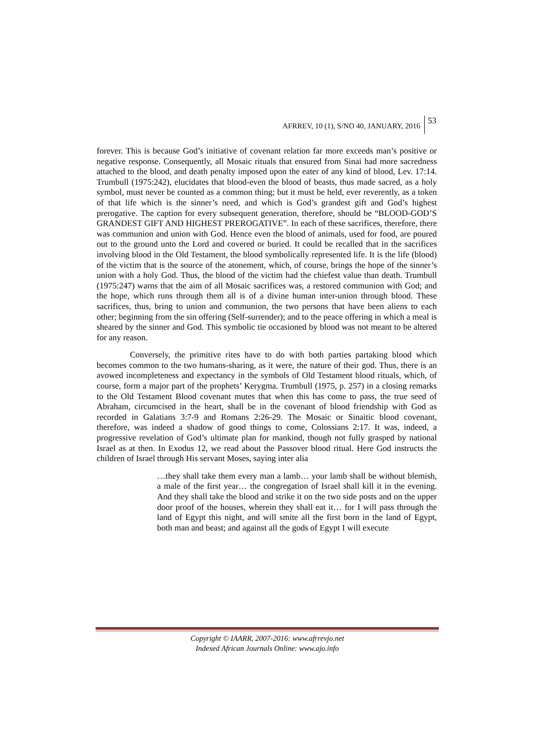AFRREV, 10 (1), S/NO 40, JANUARY, 2016
53
forever. This is because God’s initiative of covenant relation far more exceeds man’s positive or negative response. Consequently, all Mosaic rituals that ensured from Sinai had more sacredness attached to the blood, and death penalty imposed upon the eater of any kind of blood, Lev. 17:14. Trumbull (1975:242), elucidates that blood-even the blood of beasts, thus made sacred, as a holy symbol, must never be counted as a common thing; but it must be held, ever reverently, as a token of that life which is the sinner’s need, and which is God’s grandest gift and God’s highest prerogative. The caption for every subsequent generation, therefore, should be “BLOOD-GOD’S GRANDEST GIFT AND HIGHEST PREROGATIVE”. In each of these sacrifices, therefore, there was communion and union with God. Hence even the blood of animals, used for food, are poured out to the ground unto the Lord and covered or buried. It could be recalled that in the sacrifices involving blood in the Old Testament, the blood symbolically represented life. It is the life (blood) of the victim that is the source of the atonement, which, of course, brings the hope of the sinner’s union with a holy God. Thus, the blood of the victim had the chiefest value than death. Trumbull (1975:247) warns that the aim of all Mosaic sacrifices was, a restored communion with God; and the hope, which runs through them all is of a divine human inter-union through blood. These sacrifices, thus, bring to union and communion, the two persons that have been aliens to each other; beginning from the sin offering (Self-surrender); and to the peace offering in which a meal is sheared by the sinner and God. This symbolic tie occasioned by blood was not meant to be altered for any reason.
Conversely, the primitive rites have to do with both parties partaking blood which becomes common to the two humans-sharing, as it were, the nature of their god. Thus, there is an avowed incompleteness and expectancy in the symbols of Old Testament blood rituals, which, of course, form a major part of the prophets’ Kerygma. Trumbull (1975, p. 257) in a closing remarks to the Old Testament Blood covenant mutes that when this has come to pass, the true seed of Abraham, circumcised in the heart, shall be in the covenant of blood friendship with God as recorded in Galatians 3:7-9 and Romans 2:26-29. The Mosaic or Sinaitic blood covenant, therefore, was indeed a shadow of good things to come, Colossians 2:17. It was, indeed, a progressive revelation of God’s ultimate plan for mankind, though not fully grasped by national Israel as at then. In Exodus 12, we read about the Passover blood ritual. Here God instructs the children of Israel through His servant Moses, saying inter alia
…they shall take them every man a lamb… your lamb shall be without blemish, a male of the first year… the congregation of Israel shall kill it in the evening. And they shall take the blood and strike it on the two side posts and on the upper door proof of the houses, wherein they shall eat it… for I will pass through the land of Egypt this night, and will smite all the first born in the land of Egypt, both man and beast; and against all the gods of Egypt I will execute
Copyright © IAARR, 2007-2016: www.afrrevjo.net
Indexed African Journals Online: www.ajo.info